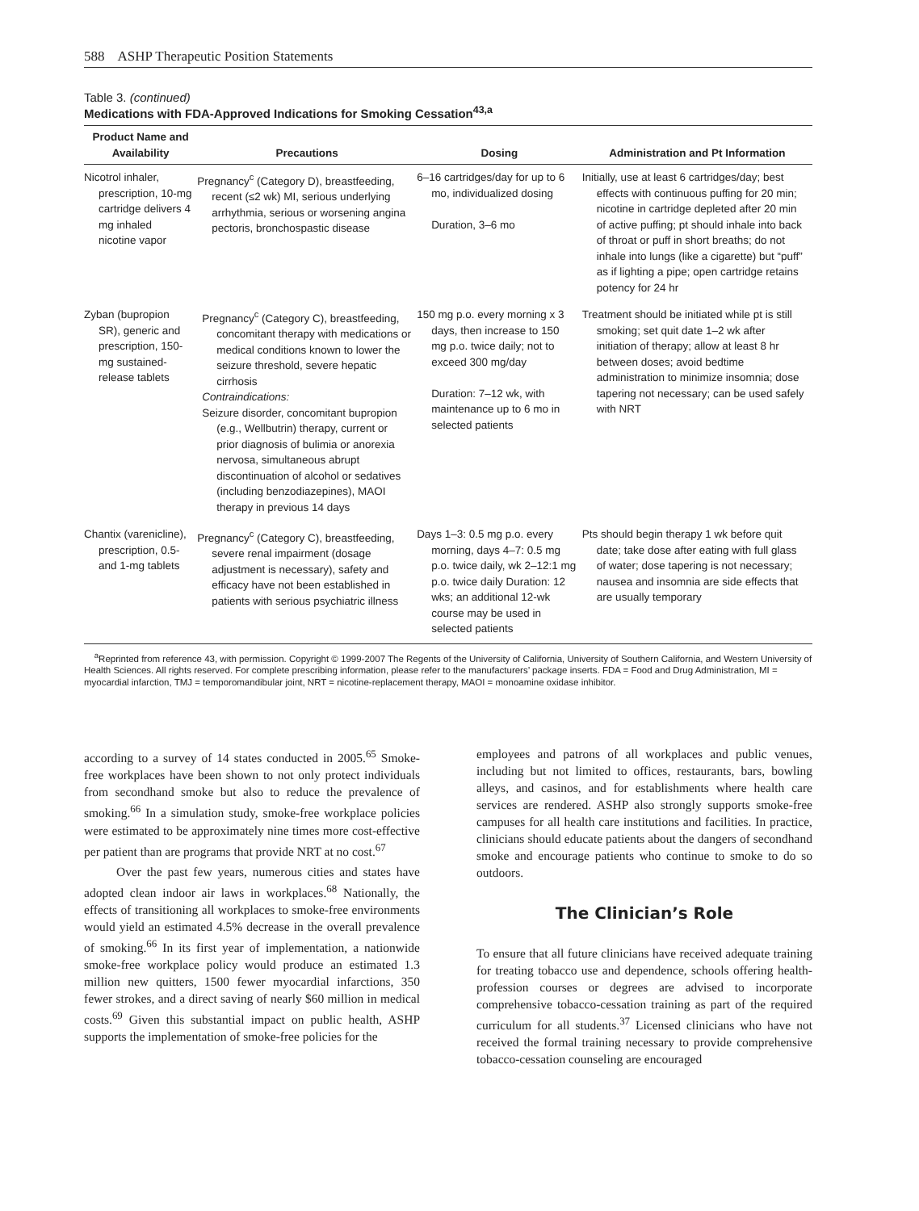588 ASHP Therapeutic Position Statements
Table 3. (continued)
Medications with FDA-Approved Indications for Smoking Cessation<sup>43,a</sup>
| Product Name and Availability | Precautions | Dosing | Administration and Pt Information |
| --- | --- | --- | --- |
| Nicotrol inhaler, prescription, 10-mg cartridge delivers 4 mg inhaled nicotine vapor | Pregnancy<sup>c</sup> (Category D), breastfeeding, recent (≤2 wk) MI, serious underlying arrhythmia, serious or worsening angina pectoris, bronchospastic disease | 6–16 cartridges/day for up to 6 mo, individualized dosing Duration, 3–6 mo | Initially, use at least 6 cartridges/day; best effects with continuous puffing for 20 min; nicotine in cartridge depleted after 20 min of active puffing; pt should inhale into back of throat or puff in short breaths; do not inhale into lungs (like a cigarette) but “puff” as if lighting a pipe; open cartridge retains potency for 24 hr |
| Zyban (bupropion SR), generic and prescription, 150-mg sustained-release tablets | Pregnancy<sup>c</sup> (Category C), breastfeeding, concomitant therapy with medications or medical conditions known to lower the seizure threshold, severe hepatic cirrhosis Contraindications: Seizure disorder, concomitant bupropion (e.g., Wellbutrin) therapy, current or prior diagnosis of bulimia or anorexia nervosa, simultaneous abrupt discontinuation of alcohol or sedatives (including benzodiazepines), MAOI therapy in previous 14 days | 150 mg p.o. every morning x 3 days, then increase to 150 mg p.o. twice daily; not to exceed 300 mg/day Duration: 7–12 wk, with maintenance up to 6 mo in selected patients | Treatment should be initiated while pt is still smoking; set quit date 1–2 wk after initiation of therapy; allow at least 8 hr between doses; avoid bedtime administration to minimize insomnia; dose tapering not necessary; can be used safely with NRT |
| Chantix (varenicline), prescription, 0.5- and 1-mg tablets | Pregnancy<sup>c</sup> (Category C), breastfeeding, severe renal impairment (dosage adjustment is necessary), safety and efficacy have not been established in patients with serious psychiatric illness | Days 1–3: 0.5 mg p.o. every morning, days 4–7: 0.5 mg p.o. twice daily, wk 2–12:1 mg p.o. twice daily Duration: 12 wks; an additional 12-wk course may be used in selected patients | Pts should begin therapy 1 wk before quit date; take dose after eating with full glass of water; dose tapering is not necessary; nausea and insomnia are side effects that are usually temporary |
<sup>a</sup> Reprinted from reference 43, with permission. Copyright © 1999-2007 The Regents of the University of California, University of Southern California, and Western University of Health Sciences. All rights reserved. For complete prescribing information, please refer to the manufacturers’ package inserts. FDA = Food and Drug Administration, MI = myocardial infarction, TMJ = temporomandibular joint, NRT = nicotine-replacement therapy, MAOI = monoamine oxidase inhibitor.
according to a survey of 14 states conducted in 2005.<sup>65</sup> Smoke-free workplaces have been shown to not only protect individuals from secondhand smoke but also to reduce the prevalence of smoking.<sup>66</sup> In a simulation study, smoke-free workplace policies were estimated to be approximately nine times more cost-effective per patient than are programs that provide NRT at no cost.<sup>67</sup>
Over the past few years, numerous cities and states have adopted clean indoor air laws in workplaces.<sup>68</sup> Nationally, the effects of transitioning all workplaces to smoke-free environments would yield an estimated 4.5% decrease in the overall prevalence of smoking.<sup>66</sup> In its first year of implementation, a nationwide smoke-free workplace policy would produce an estimated 1.3 million new quitters, 1500 fewer myocardial infarctions, 350 fewer strokes, and a direct saving of nearly $60 million in medical costs.<sup>69</sup> Given this substantial impact on public health, ASHP supports the implementation of smoke-free policies for the
employees and patrons of all workplaces and public venues, including but not limited to offices, restaurants, bars, bowling alleys, and casinos, and for establishments where health care services are rendered. ASHP also strongly supports smoke-free campuses for all health care institutions and facilities. In practice, clinicians should educate patients about the dangers of secondhand smoke and encourage patients who continue to smoke to do so outdoors.
The Clinician’s Role
To ensure that all future clinicians have received adequate training for treating tobacco use and dependence, schools offering health-profession courses or degrees are advised to incorporate comprehensive tobacco-cessation training as part of the required curriculum for all students.<sup>37</sup> Licensed clinicians who have not received the formal training necessary to provide comprehensive tobacco-cessation counseling are encouraged